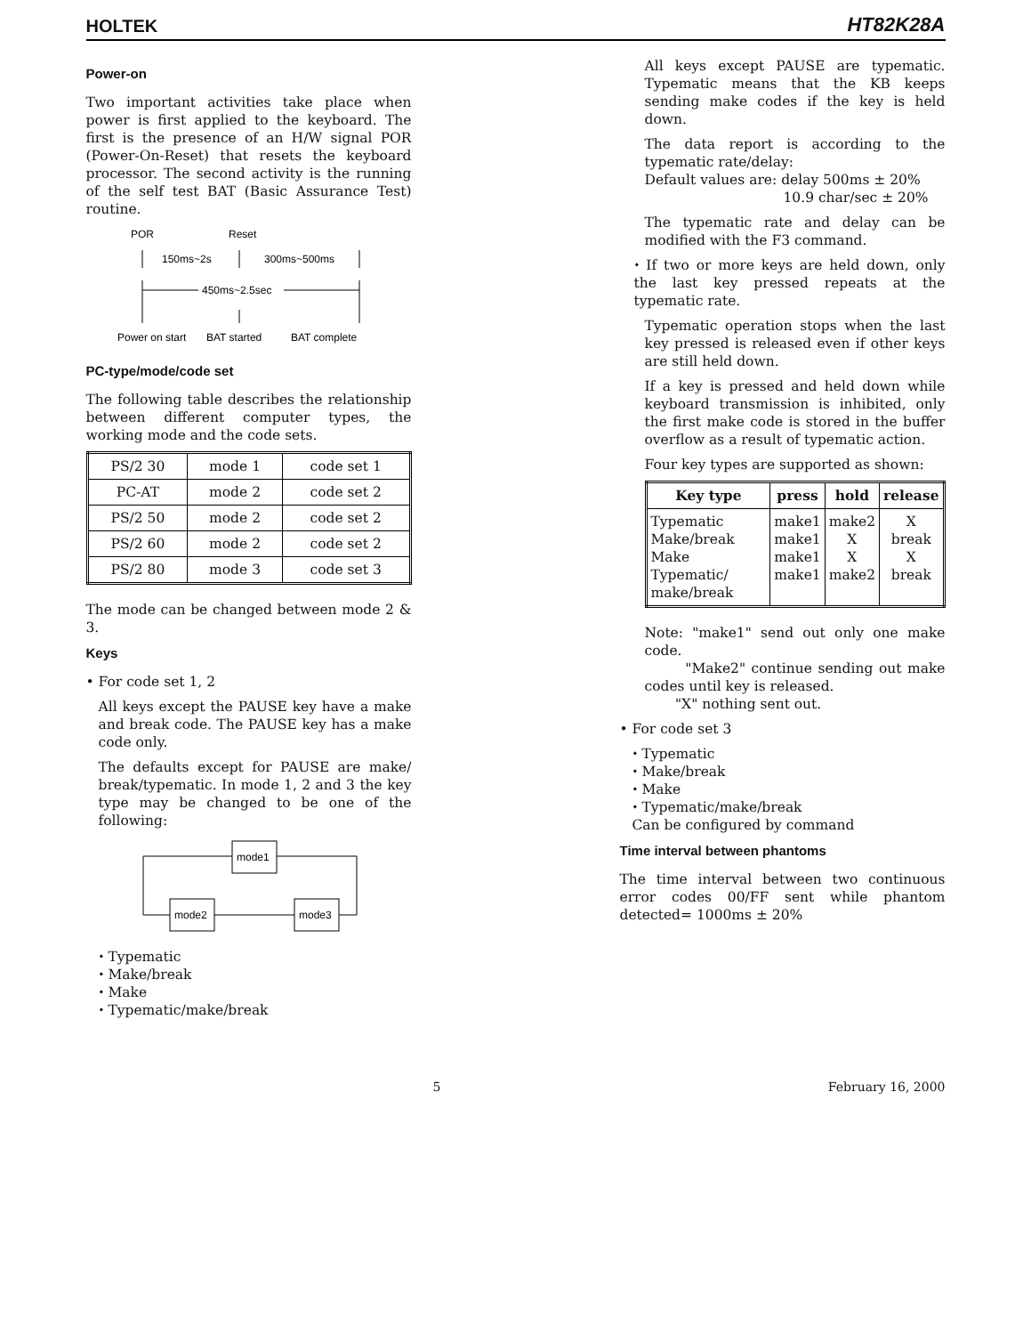HOLTEK HT82K28A
Power-on
Two important activities take place when power is first applied to the keyboard. The first is the presence of an H/W signal POR (Power-On-Reset) that resets the keyboard processor. The second activity is the running of the self test BAT (Basic Assurance Test) routine.
POR
Reset
150ms~2s
300ms~500ms
450ms~2.5sec
Power on start
BAT started
BAT complete
PC-type/mode/code set
The following table describes the relationship between different computer types, the working mode and the code sets.
| PS/2 30 | mode 1 | code set 1 |
| PC-AT | mode 2 | code set 2 |
| PS/2 50 | mode 2 | code set 2 |
| PS/2 60 | mode 2 | code set 2 |
| PS/2 80 | mode 3 | code set 3 |
The mode can be changed between mode 2 & 3.
Keys
• For code set 1, 2
All keys except the PAUSE key have a make and break code. The PAUSE key has a make code only.
The defaults except for PAUSE are make/ break/typematic. In mode 1, 2 and 3 the key type may be changed to be one of the following:
mode1
mode2
mode3
⬩ Typematic
⬩ Make/break
⬩ Make
⬩ Typematic/make/break
All keys except PAUSE are typematic. Typematic means that the KB keeps sending make codes if the key is held down.
The data report is according to the typematic rate/delay:
Default values are: delay 500ms ± 20%
10.9 char/sec ± 20%
The typematic rate and delay can be modified with the F3 command.
⬩ If two or more keys are held down, only the last key pressed repeats at the typematic rate.
Typematic operation stops when the last key pressed is released even if other keys are still held down.
If a key is pressed and held down while keyboard transmission is inhibited, only the first make code is stored in the buffer overflow as a result of typematic action.
Four key types are supported as shown:
| Key type | press | hold | release |
| --- | --- | --- | --- |
| Typematic Make/break Make Typematic/ make/break | make1 make1 make1 make1 | make2 X X make2 | X break X break |
Note: "make1" send out only one make code.
"Make2" continue sending out make codes until key is released.
"X" nothing sent out.
• For code set 3
⬩ Typematic
⬩ Make/break
⬩ Make
⬩ Typematic/make/break
Can be configured by command
Time interval between phantoms
The time interval between two continuous error codes 00/FF sent while phantom detected= 1000ms ± 20%
5 February 16, 2000